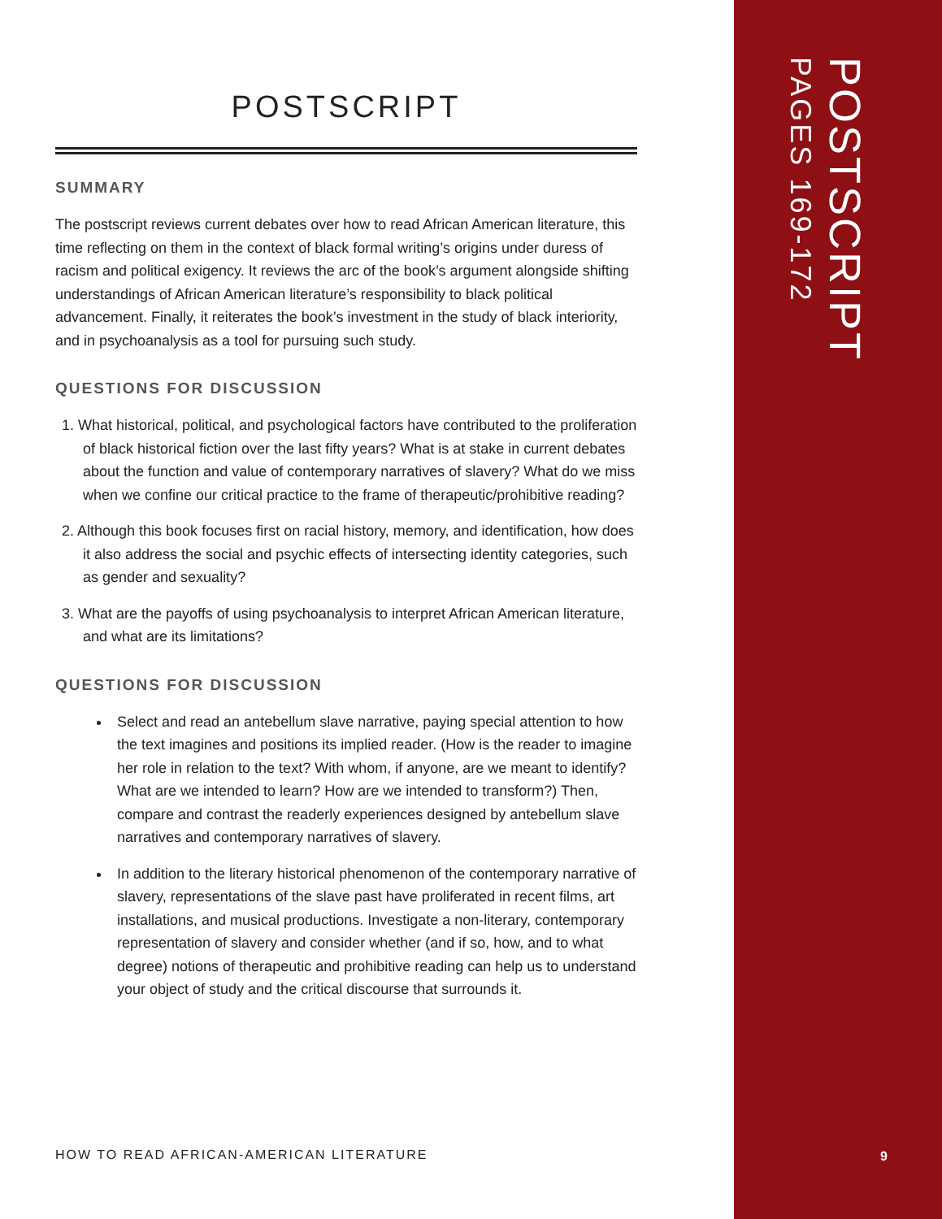POSTSCRIPT
SUMMARY
The postscript reviews current debates over how to read African American literature, this time reflecting on them in the context of black formal writing’s origins under duress of racism and political exigency. It reviews the arc of the book’s argument alongside shifting understandings of African American literature’s responsibility to black political advancement. Finally, it reiterates the book’s investment in the study of black interiority, and in psychoanalysis as a tool for pursuing such study.
QUESTIONS FOR DISCUSSION
1. What historical, political, and psychological factors have contributed to the proliferation of black historical fiction over the last fifty years? What is at stake in current debates about the function and value of contemporary narratives of slavery? What do we miss when we confine our critical practice to the frame of therapeutic/prohibitive reading?
2. Although this book focuses first on racial history, memory, and identification, how does it also address the social and psychic effects of intersecting identity categories, such as gender and sexuality?
3. What are the payoffs of using psychoanalysis to interpret African American literature, and what are its limitations?
QUESTIONS FOR DISCUSSION
Select and read an antebellum slave narrative, paying special attention to how the text imagines and positions its implied reader. (How is the reader to imagine her role in relation to the text? With whom, if anyone, are we meant to identify? What are we intended to learn? How are we intended to transform?) Then, compare and contrast the readerly experiences designed by antebellum slave narratives and contemporary narratives of slavery.
In addition to the literary historical phenomenon of the contemporary narrative of slavery, representations of the slave past have proliferated in recent films, art installations, and musical productions. Investigate a non-literary, contemporary representation of slavery and consider whether (and if so, how, and to what degree) notions of therapeutic and prohibitive reading can help us to understand your object of study and the critical discourse that surrounds it.
HOW TO READ AFRICAN-AMERICAN LITERATURE
POSTSCRIPT
PAGES 169-172
9